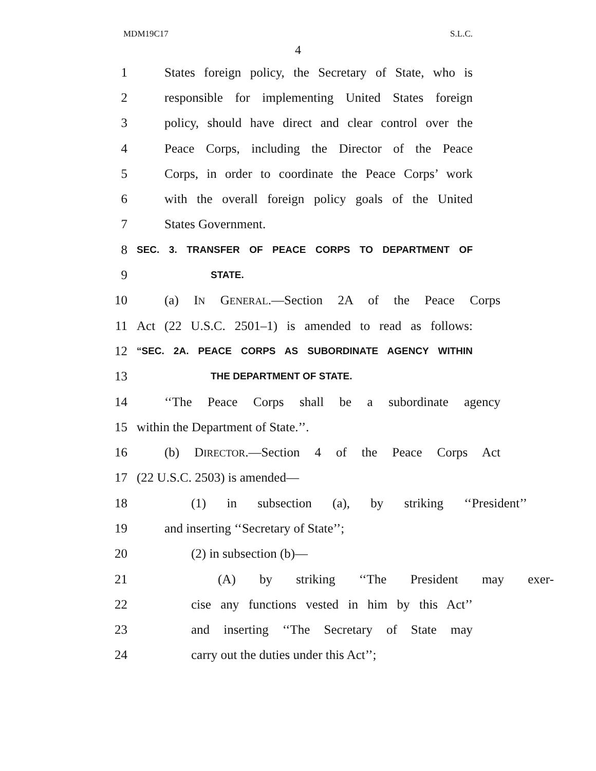MDM19C17 S.L.C.
4
1 States foreign policy, the Secretary of State, who is
2 responsible for implementing United States foreign
3 policy, should have direct and clear control over the
4 Peace Corps, including the Director of the Peace
5 Corps, in order to coordinate the Peace Corps’ work
6 with the overall foreign policy goals of the United
7 States Government.
8 SEC. 3. TRANSFER OF PEACE CORPS TO DEPARTMENT OF
9 STATE.
10 (a) IN GENERAL.—Section 2A of the Peace Corps
11 Act (22 U.S.C. 2501–1) is amended to read as follows:
12 “SEC. 2A. PEACE CORPS AS SUBORDINATE AGENCY WITHIN
13 THE DEPARTMENT OF STATE.
14 ‘‘The Peace Corps shall be a subordinate agency
15 within the Department of State.’’.
16 (b) DIRECTOR.—Section 4 of the Peace Corps Act
17 (22 U.S.C. 2503) is amended—
18 (1) in subsection (a), by striking ‘‘President’’
19 and inserting ‘‘Secretary of State’’;
20 (2) in subsection (b)—
21 (A) by striking ‘‘The President may exer-
22 cise any functions vested in him by this Act’’
23 and inserting ‘‘The Secretary of State may
24 carry out the duties under this Act’’;